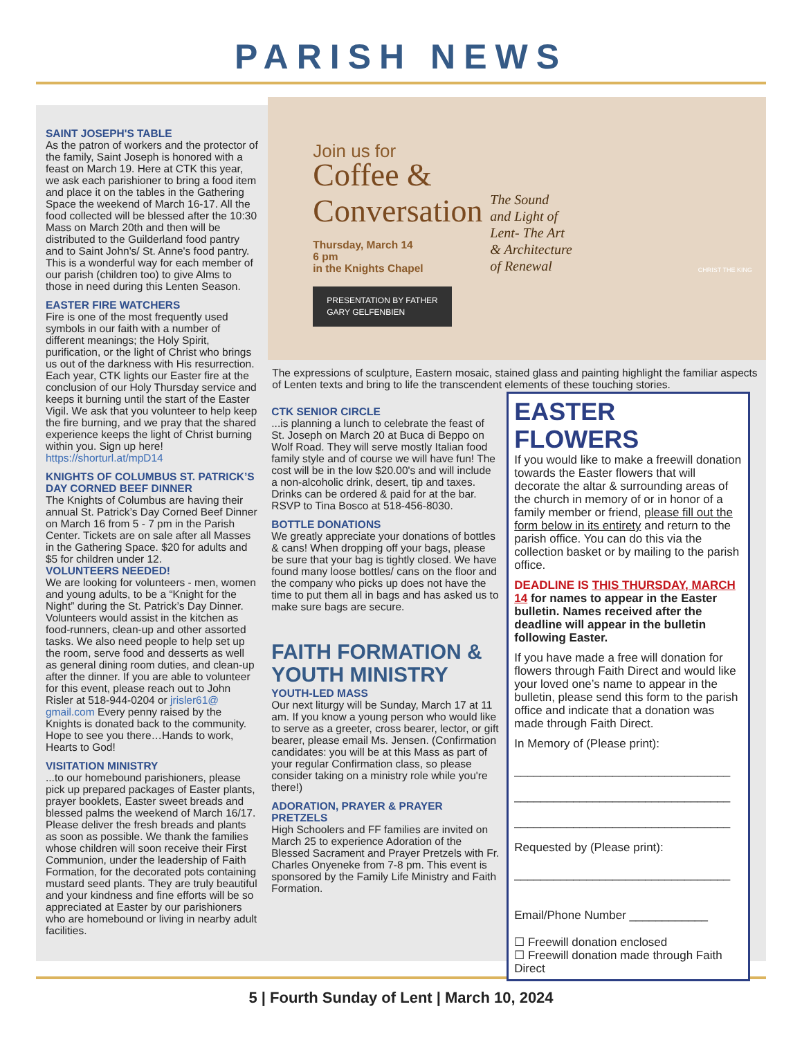PARISH NEWS
SAINT JOSEPH'S TABLE
As the patron of workers and the protector of the family, Saint Joseph is honored with a feast on March 19. Here at CTK this year, we ask each parishioner to bring a food item and place it on the tables in the Gathering Space the weekend of March 16-17. All the food collected will be blessed after the 10:30 Mass on March 20th and then will be distributed to the Guilderland food pantry and to Saint John's/ St. Anne's food pantry. This is a wonderful way for each member of our parish (children too) to give Alms to those in need during this Lenten Season.
EASTER FIRE WATCHERS
Fire is one of the most frequently used symbols in our faith with a number of different meanings; the Holy Spirit, purification, or the light of Christ who brings us out of the darkness with His resurrection. Each year, CTK lights our Easter fire at the conclusion of our Holy Thursday service and keeps it burning until the start of the Easter Vigil. We ask that you volunteer to help keep the fire burning, and we pray that the shared experience keeps the light of Christ burning within you. Sign up here! https://shorturl.at/mpD14
KNIGHTS OF COLUMBUS ST. PATRICK’S DAY CORNED BEEF DINNER
The Knights of Columbus are having their annual St. Patrick’s Day Corned Beef Dinner on March 16 from 5 - 7 pm in the Parish Center. Tickets are on sale after all Masses in the Gathering Space. $20 for adults and $5 for children under 12.
VOLUNTEERS NEEDED!
We are looking for volunteers - men, women and young adults, to be a “Knight for the Night” during the St. Patrick’s Day Dinner. Volunteers would assist in the kitchen as food-runners, clean-up and other assorted tasks. We also need people to help set up the room, serve food and desserts as well as general dining room duties, and clean-up after the dinner. If you are able to volunteer for this event, please reach out to John Risler at 518-944-0204 or jrisler61@ gmail.com Every penny raised by the Knights is donated back to the community. Hope to see you there…Hands to work, Hearts to God!
VISITATION MINISTRY
...to our homebound parishioners, please pick up prepared packages of Easter plants, prayer booklets, Easter sweet breads and blessed palms the weekend of March 16/17. Please deliver the fresh breads and plants as soon as possible. We thank the families whose children will soon receive their First Communion, under the leadership of Faith Formation, for the decorated pots containing mustard seed plants. They are truly beautiful and your kindness and fine efforts will be so appreciated at Easter by our parishioners who are homebound or living in nearby adult facilities.
Join us for
Coffee &
Conversation
Thursday, March 14
6 pm
in the Knights Chapel
PRESENTATION BY FATHER
GARY GELFENBIEN
The Sound
and Light of
Lent- The Art
& Architecture
of Renewal
CHRIST THE KING
The expressions of sculpture, Eastern mosaic, stained glass and painting highlight the familiar aspects of Lenten texts and bring to life the transcendent elements of these touching stories.
CTK SENIOR CIRCLE
...is planning a lunch to celebrate the feast of St. Joseph on March 20 at Buca di Beppo on Wolf Road. They will serve mostly Italian food family style and of course we will have fun! The cost will be in the low $20.00's and will include a non-alcoholic drink, desert, tip and taxes. Drinks can be ordered & paid for at the bar. RSVP to Tina Bosco at 518-456-8030.
BOTTLE DONATIONS
We greatly appreciate your donations of bottles & cans! When dropping off your bags, please be sure that your bag is tightly closed. We have found many loose bottles/ cans on the floor and the company who picks up does not have the time to put them all in bags and has asked us to make sure bags are secure.
FAITH FORMATION & YOUTH MINISTRY
YOUTH-LED MASS
Our next liturgy will be Sunday, March 17 at 11 am. If you know a young person who would like to serve as a greeter, cross bearer, lector, or gift bearer, please email Ms. Jensen. (Confirmation candidates: you will be at this Mass as part of your regular Confirmation class, so please consider taking on a ministry role while you're there!)
ADORATION, PRAYER & PRAYER PRETZELS
High Schoolers and FF families are invited on March 25 to experience Adoration of the Blessed Sacrament and Prayer Pretzels with Fr. Charles Onyeneke from 7-8 pm. This event is sponsored by the Family Life Ministry and Faith Formation.
EASTER FLOWERS
If you would like to make a freewill donation towards the Easter flowers that will decorate the altar & surrounding areas of the church in memory of or in honor of a family member or friend, please fill out the form below in its entirety and return to the parish office. You can do this via the collection basket or by mailing to the parish office.
DEADLINE IS THIS THURSDAY, MARCH 14 for names to appear in the Easter bulletin. Names received after the deadline will appear in the bulletin following Easter.
If you have made a free will donation for flowers through Faith Direct and would like your loved one’s name to appear in the bulletin, please send this form to the parish office and indicate that a donation was made through Faith Direct.
In Memory of (Please print):
_________________________________
_________________________________
_________________________________
Requested by (Please print):
_________________________________
Email/Phone Number ____________
☐ Freewill donation enclosed
☐ Freewill donation made through Faith Direct
5 | Fourth Sunday of Lent | March 10, 2024